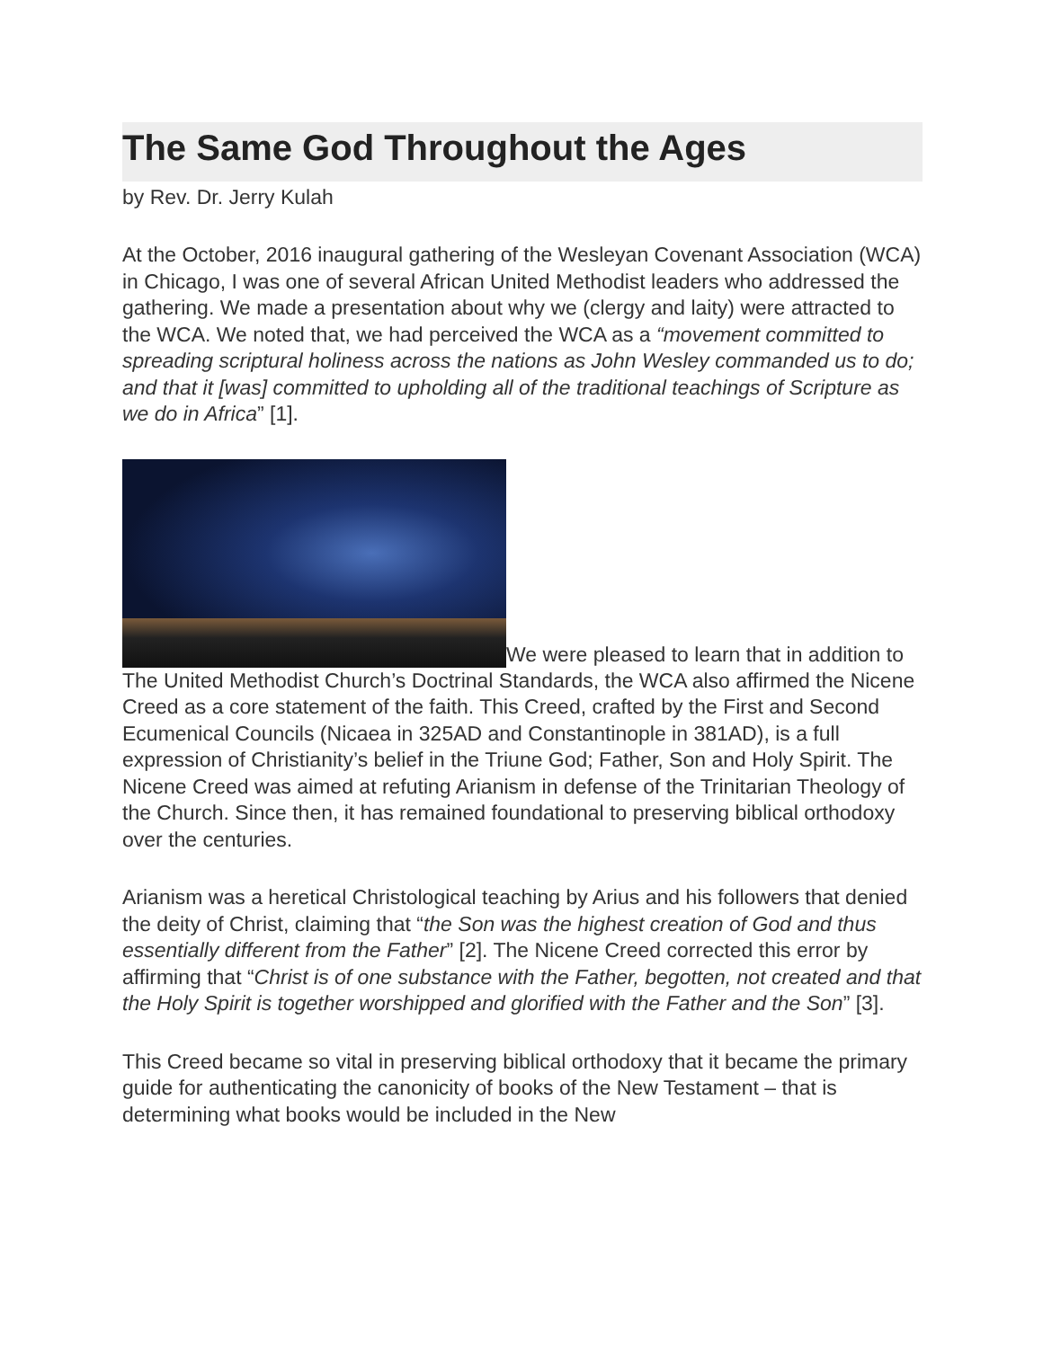The Same God Throughout the Ages
by Rev. Dr. Jerry Kulah
At the October, 2016 inaugural gathering of the Wesleyan Covenant Association (WCA) in Chicago, I was one of several African United Methodist leaders who addressed the gathering. We made a presentation about why we (clergy and laity) were attracted to the WCA. We noted that, we had perceived the WCA as a “movement committed to spreading scriptural holiness across the nations as John Wesley commanded us to do; and that it [was] committed to upholding all of the traditional teachings of Scripture as we do in Africa” [1].
We were pleased to learn that in addition to The United Methodist Church’s Doctrinal Standards, the WCA also affirmed the Nicene Creed as a core statement of the faith. This Creed, crafted by the First and Second Ecumenical Councils (Nicaea in 325AD and Constantinople in 381AD), is a full expression of Christianity’s belief in the Triune God; Father, Son and Holy Spirit. The Nicene Creed was aimed at refuting Arianism in defense of the Trinitarian Theology of the Church. Since then, it has remained foundational to preserving biblical orthodoxy over the centuries.
Arianism was a heretical Christological teaching by Arius and his followers that denied the deity of Christ, claiming that “the Son was the highest creation of God and thus essentially different from the Father” [2]. The Nicene Creed corrected this error by affirming that “Christ is of one substance with the Father, begotten, not created and that the Holy Spirit is together worshipped and glorified with the Father and the Son” [3].
This Creed became so vital in preserving biblical orthodoxy that it became the primary guide for authenticating the canonicity of books of the New Testament – that is determining what books would be included in the New